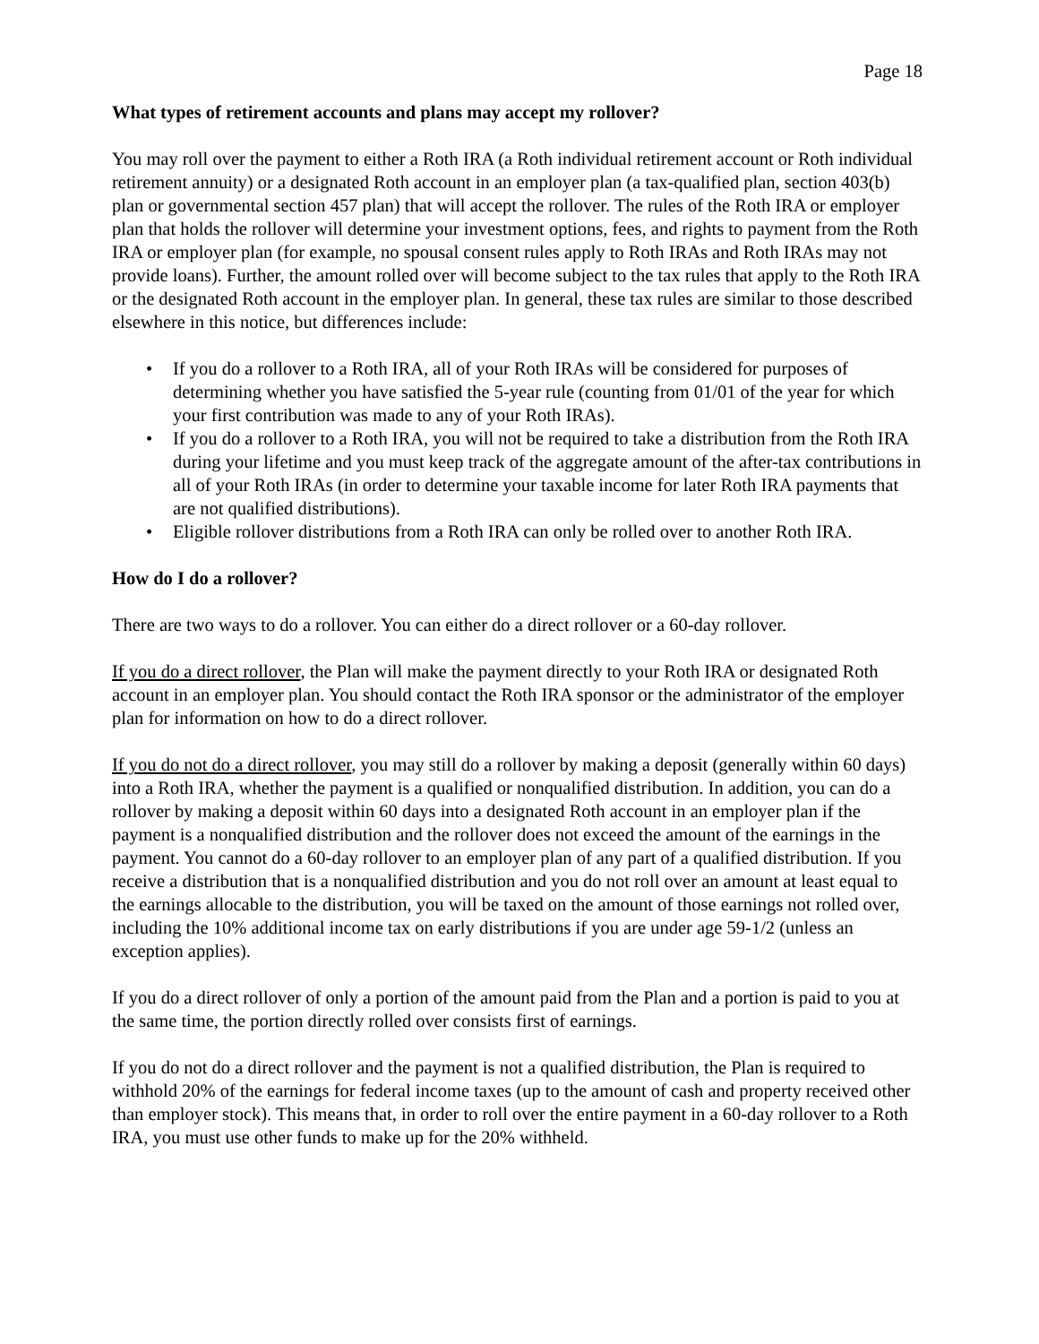Page 18
What types of retirement accounts and plans may accept my rollover?
You may roll over the payment to either a Roth IRA (a Roth individual retirement account or Roth individual retirement annuity) or a designated Roth account in an employer plan (a tax-qualified plan, section 403(b) plan or governmental section 457 plan) that will accept the rollover. The rules of the Roth IRA or employer plan that holds the rollover will determine your investment options, fees, and rights to payment from the Roth IRA or employer plan (for example, no spousal consent rules apply to Roth IRAs and Roth IRAs may not provide loans). Further, the amount rolled over will become subject to the tax rules that apply to the Roth IRA or the designated Roth account in the employer plan. In general, these tax rules are similar to those described elsewhere in this notice, but differences include:
• If you do a rollover to a Roth IRA, all of your Roth IRAs will be considered for purposes of determining whether you have satisfied the 5-year rule (counting from 01/01 of the year for which your first contribution was made to any of your Roth IRAs).
• If you do a rollover to a Roth IRA, you will not be required to take a distribution from the Roth IRA during your lifetime and you must keep track of the aggregate amount of the after-tax contributions in all of your Roth IRAs (in order to determine your taxable income for later Roth IRA payments that are not qualified distributions).
• Eligible rollover distributions from a Roth IRA can only be rolled over to another Roth IRA.
How do I do a rollover?
There are two ways to do a rollover. You can either do a direct rollover or a 60-day rollover.
If you do a direct rollover, the Plan will make the payment directly to your Roth IRA or designated Roth account in an employer plan. You should contact the Roth IRA sponsor or the administrator of the employer plan for information on how to do a direct rollover.
If you do not do a direct rollover, you may still do a rollover by making a deposit (generally within 60 days) into a Roth IRA, whether the payment is a qualified or nonqualified distribution. In addition, you can do a rollover by making a deposit within 60 days into a designated Roth account in an employer plan if the payment is a nonqualified distribution and the rollover does not exceed the amount of the earnings in the payment. You cannot do a 60-day rollover to an employer plan of any part of a qualified distribution. If you receive a distribution that is a nonqualified distribution and you do not roll over an amount at least equal to the earnings allocable to the distribution, you will be taxed on the amount of those earnings not rolled over, including the 10% additional income tax on early distributions if you are under age 59-1/2 (unless an exception applies).
If you do a direct rollover of only a portion of the amount paid from the Plan and a portion is paid to you at the same time, the portion directly rolled over consists first of earnings.
If you do not do a direct rollover and the payment is not a qualified distribution, the Plan is required to withhold 20% of the earnings for federal income taxes (up to the amount of cash and property received other than employer stock). This means that, in order to roll over the entire payment in a 60-day rollover to a Roth IRA, you must use other funds to make up for the 20% withheld.